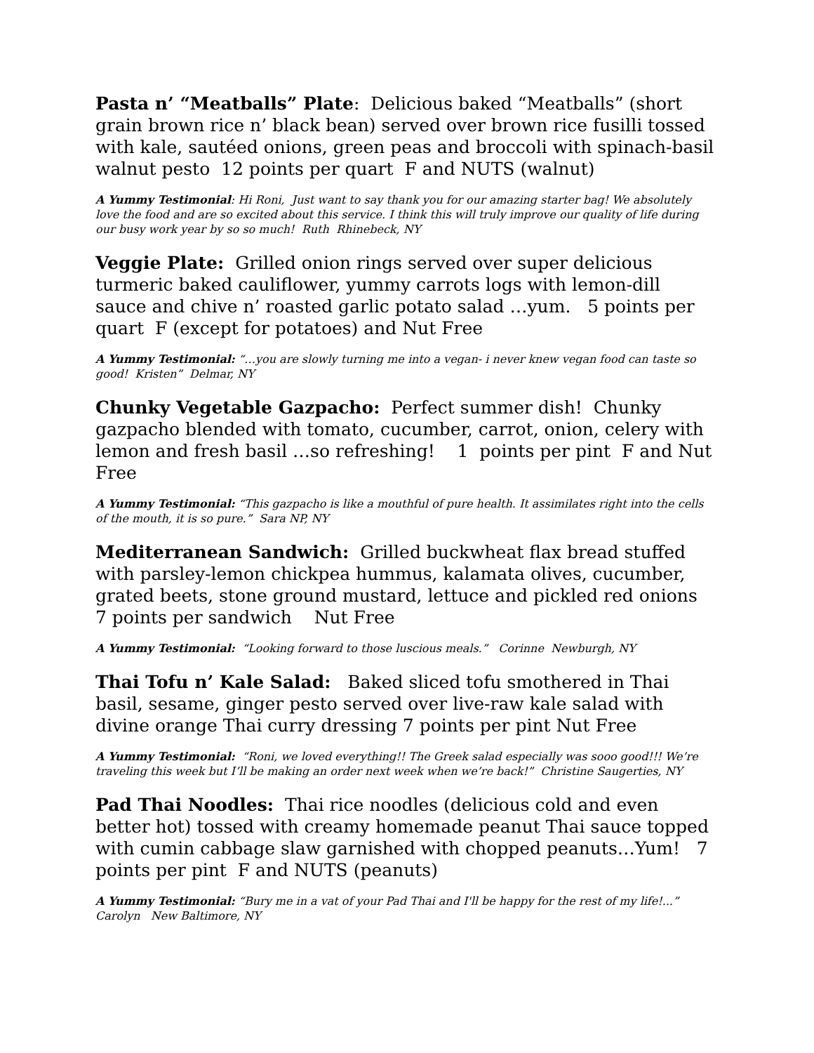Pasta n’ “Meatballs” Plate: Delicious baked “Meatballs” (short grain brown rice n’ black bean) served over brown rice fusilli tossed with kale, sautéed onions, green peas and broccoli with spinach-basil walnut pesto 12 points per quart F and NUTS (walnut)
A Yummy Testimonial: Hi Roni, Just want to say thank you for our amazing starter bag! We absolutely love the food and are so excited about this service. I think this will truly improve our quality of life during our busy work year by so so much! Ruth Rhinebeck, NY
Veggie Plate: Grilled onion rings served over super delicious turmeric baked cauliflower, yummy carrots logs with lemon-dill sauce and chive n’ roasted garlic potato salad …yum. 5 points per quart F (except for potatoes) and Nut Free
A Yummy Testimonial: “…you are slowly turning me into a vegan- i never knew vegan food can taste so good! Kristen” Delmar, NY
Chunky Vegetable Gazpacho: Perfect summer dish! Chunky gazpacho blended with tomato, cucumber, carrot, onion, celery with lemon and fresh basil …so refreshing! 1 points per pint F and Nut Free
A Yummy Testimonial: “This gazpacho is like a mouthful of pure health. It assimilates right into the cells of the mouth, it is so pure.” Sara NP, NY
Mediterranean Sandwich: Grilled buckwheat flax bread stuffed with parsley-lemon chickpea hummus, kalamata olives, cucumber, grated beets, stone ground mustard, lettuce and pickled red onions 7 points per sandwich Nut Free
A Yummy Testimonial: “Looking forward to those luscious meals.” Corinne Newburgh, NY
Thai Tofu n’ Kale Salad: Baked sliced tofu smothered in Thai basil, sesame, ginger pesto served over live-raw kale salad with divine orange Thai curry dressing 7 points per pint Nut Free
A Yummy Testimonial: “Roni, we loved everything!! The Greek salad especially was sooo good!!! We’re traveling this week but I’ll be making an order next week when we’re back!” Christine Saugerties, NY
Pad Thai Noodles: Thai rice noodles (delicious cold and even better hot) tossed with creamy homemade peanut Thai sauce topped with cumin cabbage slaw garnished with chopped peanuts…Yum! 7 points per pint F and NUTS (peanuts)
A Yummy Testimonial: “Bury me in a vat of your Pad Thai and I'll be happy for the rest of my life!...” Carolyn New Baltimore, NY